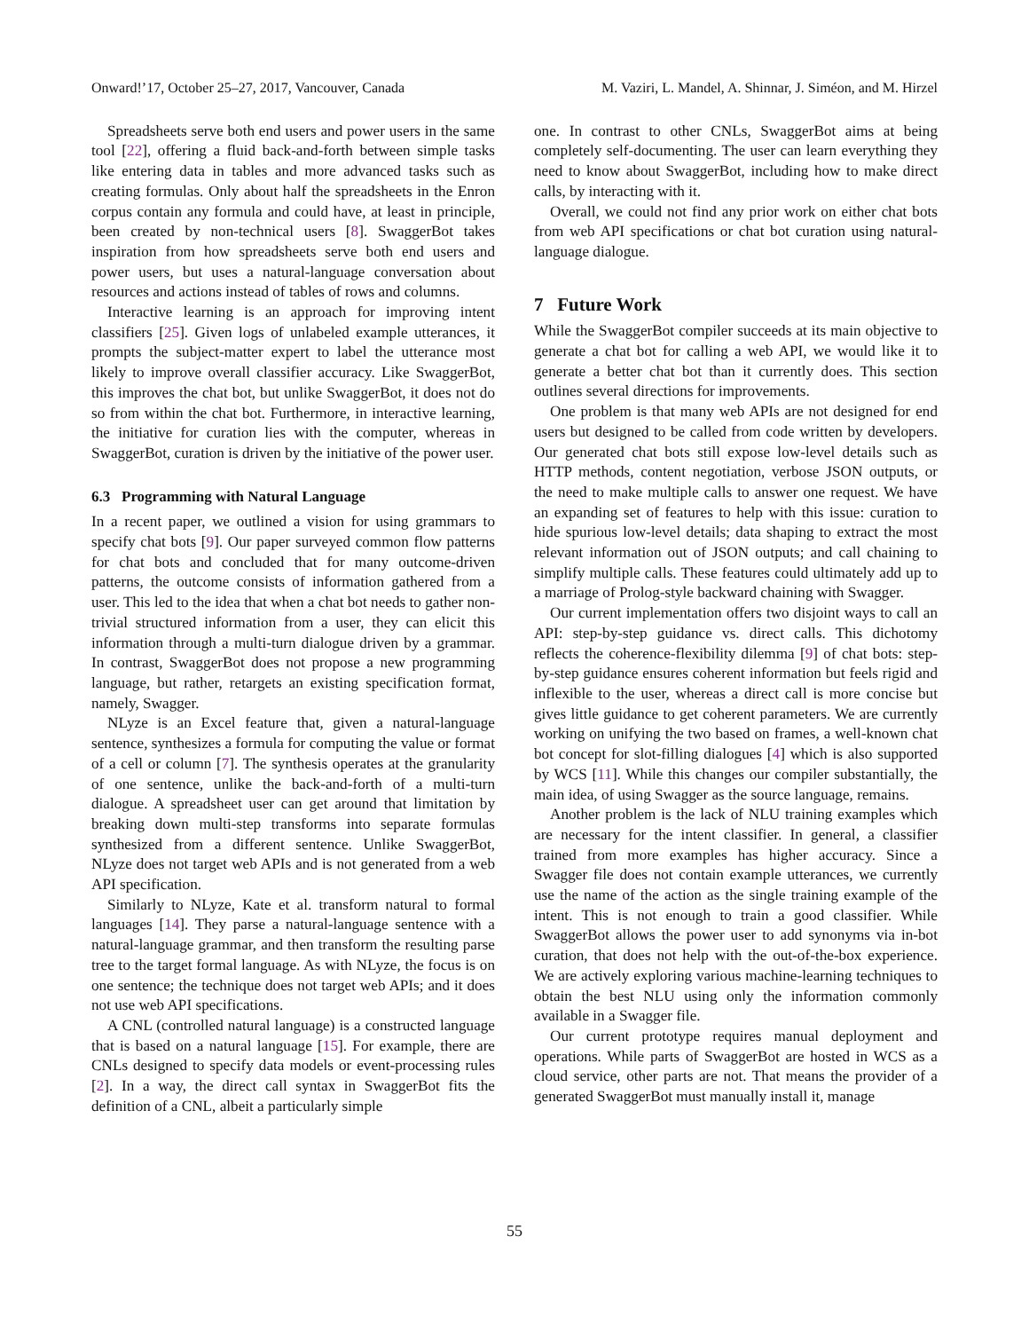Onward!’17, October 25–27, 2017, Vancouver, Canada M. Vaziri, L. Mandel, A. Shinnar, J. Siméon, and M. Hirzel
Spreadsheets serve both end users and power users in the same tool [22], offering a fluid back-and-forth between simple tasks like entering data in tables and more advanced tasks such as creating formulas. Only about half the spreadsheets in the Enron corpus contain any formula and could have, at least in principle, been created by non-technical users [8]. SwaggerBot takes inspiration from how spreadsheets serve both end users and power users, but uses a natural-language conversation about resources and actions instead of tables of rows and columns.
Interactive learning is an approach for improving intent classifiers [25]. Given logs of unlabeled example utterances, it prompts the subject-matter expert to label the utterance most likely to improve overall classifier accuracy. Like SwaggerBot, this improves the chat bot, but unlike SwaggerBot, it does not do so from within the chat bot. Furthermore, in interactive learning, the initiative for curation lies with the computer, whereas in SwaggerBot, curation is driven by the initiative of the power user.
6.3 Programming with Natural Language
In a recent paper, we outlined a vision for using grammars to specify chat bots [9]. Our paper surveyed common flow patterns for chat bots and concluded that for many outcome-driven patterns, the outcome consists of information gathered from a user. This led to the idea that when a chat bot needs to gather non-trivial structured information from a user, they can elicit this information through a multi-turn dialogue driven by a grammar. In contrast, SwaggerBot does not propose a new programming language, but rather, retargets an existing specification format, namely, Swagger.
NLyze is an Excel feature that, given a natural-language sentence, synthesizes a formula for computing the value or format of a cell or column [7]. The synthesis operates at the granularity of one sentence, unlike the back-and-forth of a multi-turn dialogue. A spreadsheet user can get around that limitation by breaking down multi-step transforms into separate formulas synthesized from a different sentence. Unlike SwaggerBot, NLyze does not target web APIs and is not generated from a web API specification.
Similarly to NLyze, Kate et al. transform natural to formal languages [14]. They parse a natural-language sentence with a natural-language grammar, and then transform the resulting parse tree to the target formal language. As with NLyze, the focus is on one sentence; the technique does not target web APIs; and it does not use web API specifications.
A CNL (controlled natural language) is a constructed language that is based on a natural language [15]. For example, there are CNLs designed to specify data models or event-processing rules [2]. In a way, the direct call syntax in SwaggerBot fits the definition of a CNL, albeit a particularly simple
one. In contrast to other CNLs, SwaggerBot aims at being completely self-documenting. The user can learn everything they need to know about SwaggerBot, including how to make direct calls, by interacting with it.
Overall, we could not find any prior work on either chat bots from web API specifications or chat bot curation using natural-language dialogue.
7 Future Work
While the SwaggerBot compiler succeeds at its main objective to generate a chat bot for calling a web API, we would like it to generate a better chat bot than it currently does. This section outlines several directions for improvements.
One problem is that many web APIs are not designed for end users but designed to be called from code written by developers. Our generated chat bots still expose low-level details such as HTTP methods, content negotiation, verbose JSON outputs, or the need to make multiple calls to answer one request. We have an expanding set of features to help with this issue: curation to hide spurious low-level details; data shaping to extract the most relevant information out of JSON outputs; and call chaining to simplify multiple calls. These features could ultimately add up to a marriage of Prolog-style backward chaining with Swagger.
Our current implementation offers two disjoint ways to call an API: step-by-step guidance vs. direct calls. This dichotomy reflects the coherence-flexibility dilemma [9] of chat bots: step-by-step guidance ensures coherent information but feels rigid and inflexible to the user, whereas a direct call is more concise but gives little guidance to get coherent parameters. We are currently working on unifying the two based on frames, a well-known chat bot concept for slot-filling dialogues [4] which is also supported by WCS [11]. While this changes our compiler substantially, the main idea, of using Swagger as the source language, remains.
Another problem is the lack of NLU training examples which are necessary for the intent classifier. In general, a classifier trained from more examples has higher accuracy. Since a Swagger file does not contain example utterances, we currently use the name of the action as the single training example of the intent. This is not enough to train a good classifier. While SwaggerBot allows the power user to add synonyms via in-bot curation, that does not help with the out-of-the-box experience. We are actively exploring various machine-learning techniques to obtain the best NLU using only the information commonly available in a Swagger file.
Our current prototype requires manual deployment and operations. While parts of SwaggerBot are hosted in WCS as a cloud service, other parts are not. That means the provider of a generated SwaggerBot must manually install it, manage
55